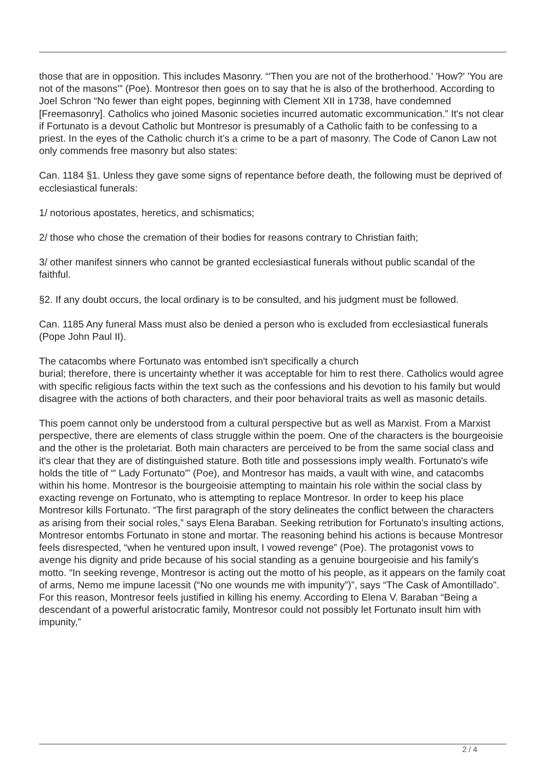those that are in opposition. This includes Masonry. “'Then you are not of the brotherhood.' 'How?' 'You are not of the masons'” (Poe). Montresor then goes on to say that he is also of the brotherhood. According to Joel Schron “No fewer than eight popes, beginning with Clement XII in 1738, have condemned [Freemasonry]. Catholics who joined Masonic societies incurred automatic excommunication.” It's not clear if Fortunato is a devout Catholic but Montresor is presumably of a Catholic faith to be confessing to a priest. In the eyes of the Catholic church it’s a crime to be a part of masonry. The Code of Canon Law not only commends free masonry but also states:
Can. 1184 §1. Unless they gave some signs of repentance before death, the following must be deprived of ecclesiastical funerals:
1/ notorious apostates, heretics, and schismatics;
2/ those who chose the cremation of their bodies for reasons contrary to Christian faith;
3/ other manifest sinners who cannot be granted ecclesiastical funerals without public scandal of the faithful.
§2. If any doubt occurs, the local ordinary is to be consulted, and his judgment must be followed.
Can. 1185 Any funeral Mass must also be denied a person who is excluded from ecclesiastical funerals (Pope John Paul II).
The catacombs where Fortunato was entombed isn't specifically a church
burial; therefore, there is uncertainty whether it was acceptable for him to rest there. Catholics would agree with specific religious facts within the text such as the confessions and his devotion to his family but would disagree with the actions of both characters, and their poor behavioral traits as well as masonic details.
This poem cannot only be understood from a cultural perspective but as well as Marxist. From a Marxist perspective, there are elements of class struggle within the poem. One of the characters is the bourgeoisie and the other is the proletariat. Both main characters are perceived to be from the same social class and it's clear that they are of distinguished stature. Both title and possessions imply wealth. Fortunato's wife holds the title of “' Lady Fortunato'” (Poe), and Montresor has maids, a vault with wine, and catacombs within his home. Montresor is the bourgeoisie attempting to maintain his role within the social class by exacting revenge on Fortunato, who is attempting to replace Montresor. In order to keep his place Montresor kills Fortunato. “The first paragraph of the story delineates the conflict between the characters as arising from their social roles,” says Elena Baraban. Seeking retribution for Fortunato's insulting actions, Montresor entombs Fortunato in stone and mortar. The reasoning behind his actions is because Montresor feels disrespected, “when he ventured upon insult, I vowed revenge” (Poe). The protagonist vows to avenge his dignity and pride because of his social standing as a genuine bourgeoisie and his family's motto. “In seeking revenge, Montresor is acting out the motto of his people, as it appears on the family coat of arms, Nemo me impune lacessit (“No one wounds me with impunity”)”, says “The Cask of Amontillado”. For this reason, Montresor feels justified in killing his enemy. According to Elena V. Baraban “Being a descendant of a powerful aristocratic family, Montresor could not possibly let Fortunato insult him with impunity,”
2 / 4